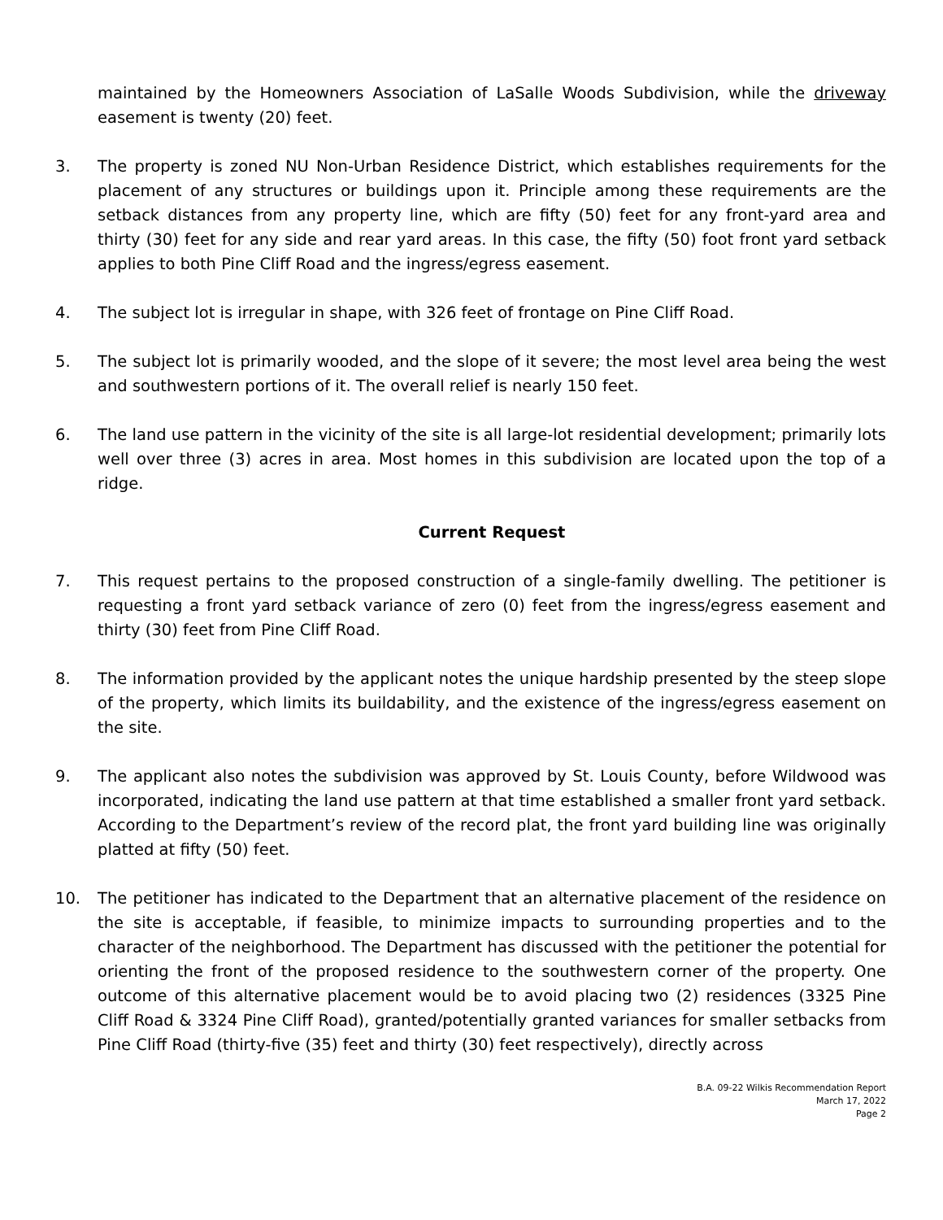maintained by the Homeowners Association of LaSalle Woods Subdivision, while the driveway easement is twenty (20) feet.
3. The property is zoned NU Non-Urban Residence District, which establishes requirements for the placement of any structures or buildings upon it. Principle among these requirements are the setback distances from any property line, which are fifty (50) feet for any front-yard area and thirty (30) feet for any side and rear yard areas. In this case, the fifty (50) foot front yard setback applies to both Pine Cliff Road and the ingress/egress easement.
4. The subject lot is irregular in shape, with 326 feet of frontage on Pine Cliff Road.
5. The subject lot is primarily wooded, and the slope of it severe; the most level area being the west and southwestern portions of it. The overall relief is nearly 150 feet.
6. The land use pattern in the vicinity of the site is all large-lot residential development; primarily lots well over three (3) acres in area. Most homes in this subdivision are located upon the top of a ridge.
Current Request
7. This request pertains to the proposed construction of a single-family dwelling. The petitioner is requesting a front yard setback variance of zero (0) feet from the ingress/egress easement and thirty (30) feet from Pine Cliff Road.
8. The information provided by the applicant notes the unique hardship presented by the steep slope of the property, which limits its buildability, and the existence of the ingress/egress easement on the site.
9. The applicant also notes the subdivision was approved by St. Louis County, before Wildwood was incorporated, indicating the land use pattern at that time established a smaller front yard setback. According to the Department’s review of the record plat, the front yard building line was originally platted at fifty (50) feet.
10. The petitioner has indicated to the Department that an alternative placement of the residence on the site is acceptable, if feasible, to minimize impacts to surrounding properties and to the character of the neighborhood. The Department has discussed with the petitioner the potential for orienting the front of the proposed residence to the southwestern corner of the property. One outcome of this alternative placement would be to avoid placing two (2) residences (3325 Pine Cliff Road & 3324 Pine Cliff Road), granted/potentially granted variances for smaller setbacks from Pine Cliff Road (thirty-five (35) feet and thirty (30) feet respectively), directly across
B.A. 09-22 Wilkis Recommendation Report
March 17, 2022
Page 2